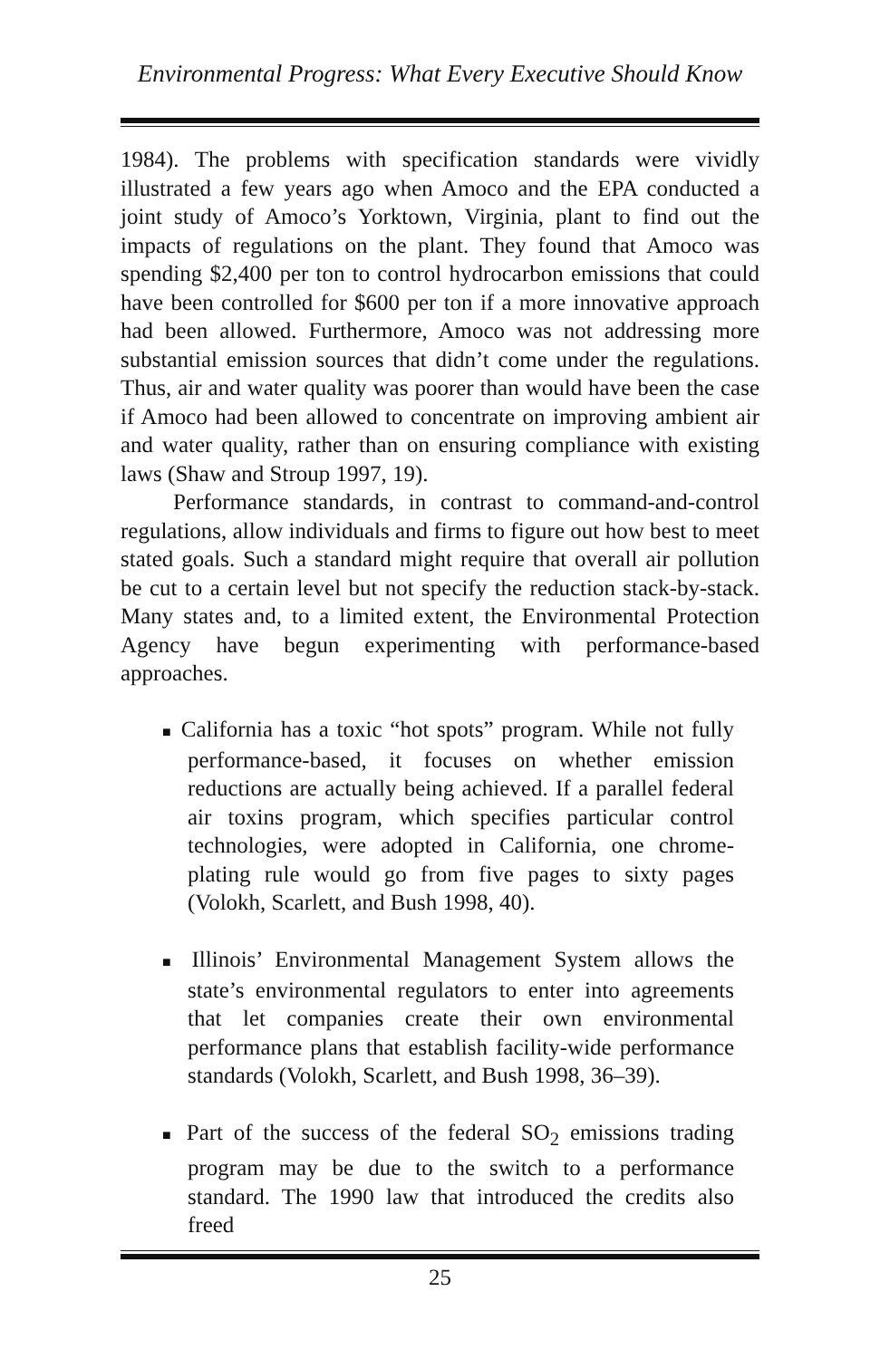Environmental Progress: What Every Executive Should Know
1984). The problems with specification standards were vividly illustrated a few years ago when Amoco and the EPA conducted a joint study of Amoco’s Yorktown, Virginia, plant to find out the impacts of regulations on the plant. They found that Amoco was spending $2,400 per ton to control hydrocarbon emissions that could have been controlled for $600 per ton if a more innovative approach had been allowed. Furthermore, Amoco was not addressing more substantial emission sources that didn’t come under the regulations. Thus, air and water quality was poorer than would have been the case if Amoco had been allowed to concentrate on improving ambient air and water quality, rather than on ensuring compliance with existing laws (Shaw and Stroup 1997, 19).
Performance standards, in contrast to command-and-control regulations, allow individuals and firms to figure out how best to meet stated goals. Such a standard might require that overall air pollution be cut to a certain level but not specify the reduction stack-by-stack. Many states and, to a limited extent, the Environmental Protection Agency have begun experimenting with performance-based approaches.
■ California has a toxic “hot spots” program. While not fully performance-based, it focuses on whether emission reductions are actually being achieved. If a parallel federal air toxins program, which specifies particular control technologies, were adopted in California, one chrome-plating rule would go from five pages to sixty pages (Volokh, Scarlett, and Bush 1998, 40).
■ Illinois’ Environmental Management System allows the state’s environmental regulators to enter into agreements that let companies create their own environmental performance plans that establish facility-wide performance standards (Volokh, Scarlett, and Bush 1998, 36–39).
■ Part of the success of the federal SO<sub>2</sub> emissions trading program may be due to the switch to a performance standard. The 1990 law that introduced the credits also freed
25